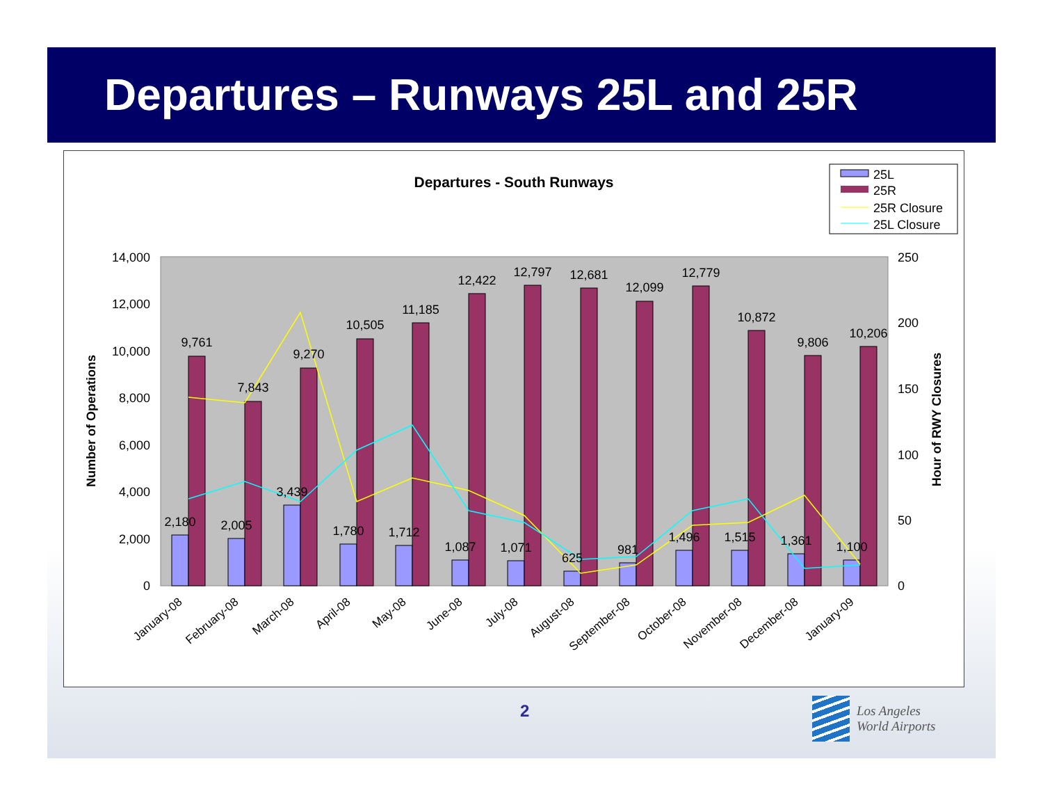Departures – Runways 25L and 25R
Departures - South Runways
25L
25R
25R Closure
25L Closure
0
2,000
4,000
6,000
8,000
10,000
12,000
14,000
0
50
100
150
200
250
Number of Operations
Hour of RWY Closures
2,180
2,005
3,439
1,780
1,712
1,087
1,071
625
981
1,496
1,515
1,361
1,100
9,761
7,843
9,270
10,505
11,185
12,422
12,797
12,681
12,099
12,779
10,872
9,806
10,206
January-08
February-08
March-08
April-08
May-08
June-08
July-08
August-08
September-08
October-08
November-08
December-08
January-09
2
Los Angeles
World Airports